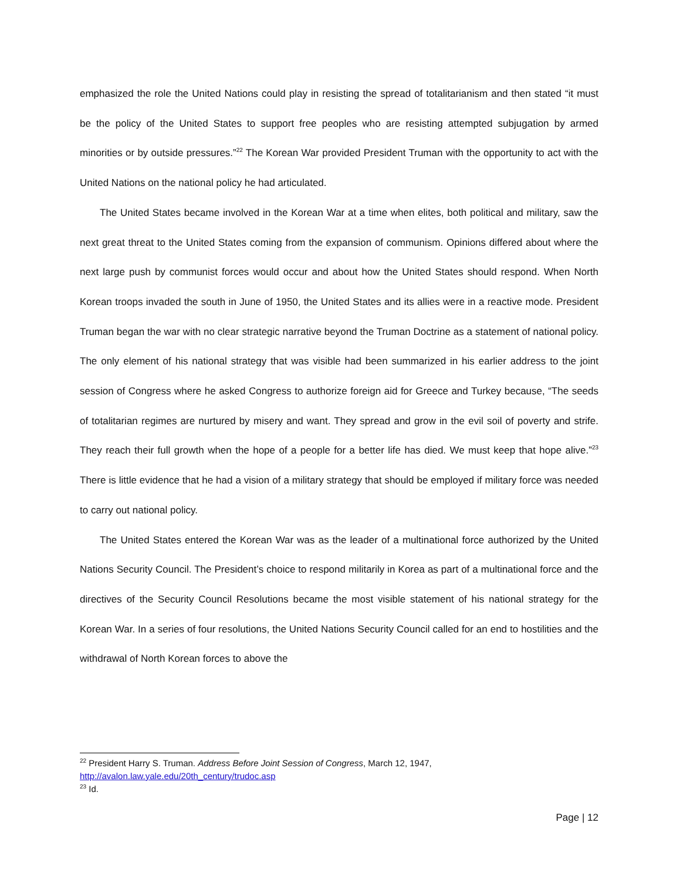emphasized the role the United Nations could play in resisting the spread of totalitarianism and then stated “it must be the policy of the United States to support free peoples who are resisting attempted subjugation by armed minorities or by outside pressures.”<sup>22</sup> The Korean War provided President Truman with the opportunity to act with the United Nations on the national policy he had articulated.
The United States became involved in the Korean War at a time when elites, both political and military, saw the next great threat to the United States coming from the expansion of communism. Opinions differed about where the next large push by communist forces would occur and about how the United States should respond. When North Korean troops invaded the south in June of 1950, the United States and its allies were in a reactive mode. President Truman began the war with no clear strategic narrative beyond the Truman Doctrine as a statement of national policy. The only element of his national strategy that was visible had been summarized in his earlier address to the joint session of Congress where he asked Congress to authorize foreign aid for Greece and Turkey because, “The seeds of totalitarian regimes are nurtured by misery and want. They spread and grow in the evil soil of poverty and strife. They reach their full growth when the hope of a people for a better life has died. We must keep that hope alive.”<sup>23</sup> There is little evidence that he had a vision of a military strategy that should be employed if military force was needed to carry out national policy.
The United States entered the Korean War was as the leader of a multinational force authorized by the United Nations Security Council. The President’s choice to respond militarily in Korea as part of a multinational force and the directives of the Security Council Resolutions became the most visible statement of his national strategy for the Korean War. In a series of four resolutions, the United Nations Security Council called for an end to hostilities and the withdrawal of North Korean forces to above the
<sup>22</sup> President Harry S. Truman. Address Before Joint Session of Congress, March 12, 1947,
http://avalon.law.yale.edu/20th_century/trudoc.asp
<sup>23</sup> Id.
Page | 12